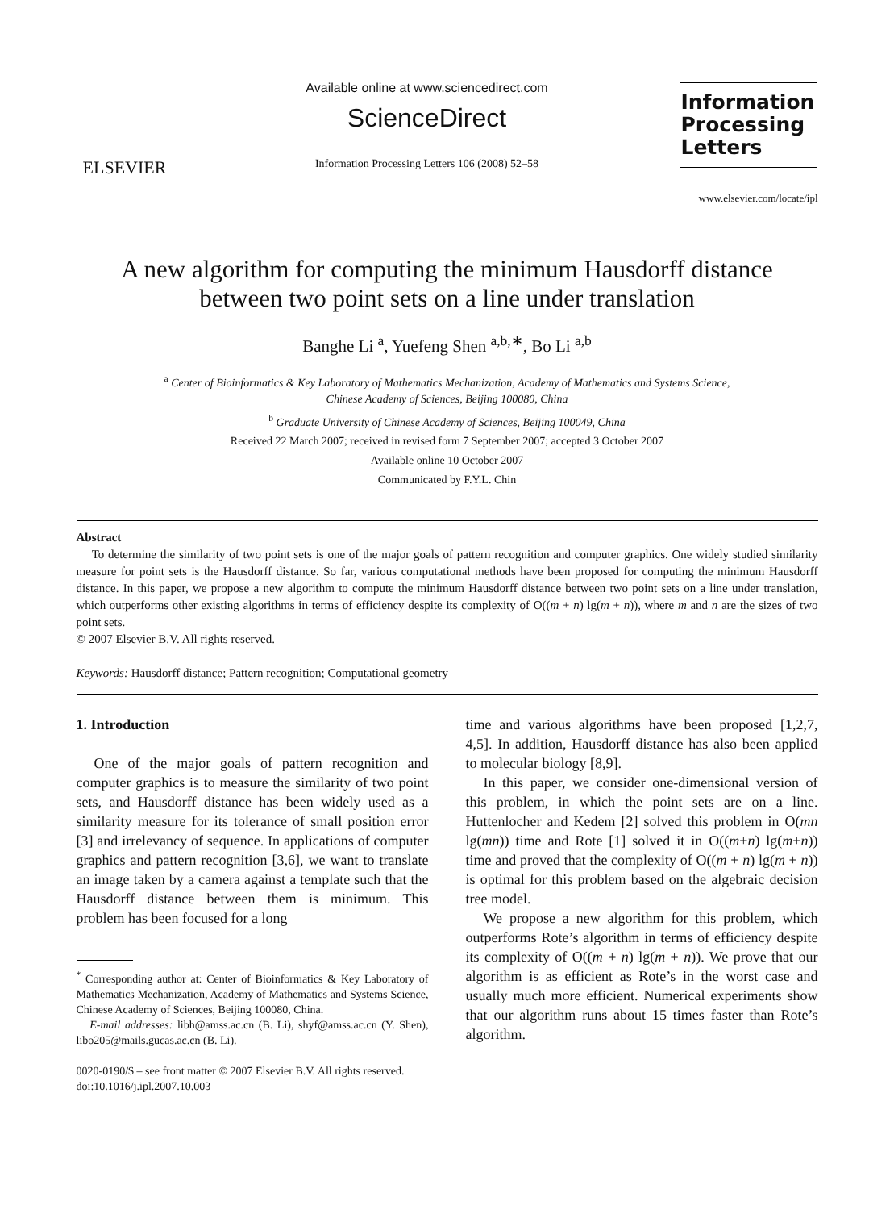ELSEVIER
Available online at www.sciencedirect.com
ScienceDirect
Information Processing Letters 106 (2008) 52–58
Information Processing Letters
www.elsevier.com/locate/ipl
A new algorithm for computing the minimum Hausdorff distance
between two point sets on a line under translation
Banghe Li <sup>a</sup>, Yuefeng Shen <sup>a,b,∗</sup>, Bo Li <sup>a,b</sup>
<sup>a</sup> Center of Bioinformatics & Key Laboratory of Mathematics Mechanization, Academy of Mathematics and Systems Science,
Chinese Academy of Sciences, Beijing 100080, China
<sup>b</sup> Graduate University of Chinese Academy of Sciences, Beijing 100049, China
Received 22 March 2007; received in revised form 7 September 2007; accepted 3 October 2007
Available online 10 October 2007
Communicated by F.Y.L. Chin
Abstract
To determine the similarity of two point sets is one of the major goals of pattern recognition and computer graphics. One widely studied similarity measure for point sets is the Hausdorff distance. So far, various computational methods have been proposed for computing the minimum Hausdorff distance. In this paper, we propose a new algorithm to compute the minimum Hausdorff distance between two point sets on a line under translation, which outperforms other existing algorithms in terms of efficiency despite its complexity of O((m + n) lg(m + n)), where m and n are the sizes of two point sets.
© 2007 Elsevier B.V. All rights reserved.
Keywords: Hausdorff distance; Pattern recognition; Computational geometry
1. Introduction
One of the major goals of pattern recognition and computer graphics is to measure the similarity of two point sets, and Hausdorff distance has been widely used as a similarity measure for its tolerance of small position error [3] and irrelevancy of sequence. In applications of computer graphics and pattern recognition [3,6], we want to translate an image taken by a camera against a template such that the Hausdorff distance between them is minimum. This problem has been focused for a long
<sup>*</sup> Corresponding author at: Center of Bioinformatics & Key Laboratory of Mathematics Mechanization, Academy of Mathematics and Systems Science, Chinese Academy of Sciences, Beijing 100080, China.
E-mail addresses: libh@amss.ac.cn (B. Li), shyf@amss.ac.cn (Y. Shen), libo205@mails.gucas.ac.cn (B. Li).
0020-0190/$ – see front matter © 2007 Elsevier B.V. All rights reserved.
doi:10.1016/j.ipl.2007.10.003
time and various algorithms have been proposed [1,2,7, 4,5]. In addition, Hausdorff distance has also been applied to molecular biology [8,9].
In this paper, we consider one-dimensional version of this problem, in which the point sets are on a line. Huttenlocher and Kedem [2] solved this problem in O(mn lg(mn)) time and Rote [1] solved it in O((m+n) lg(m+n)) time and proved that the complexity of O((m + n) lg(m + n)) is optimal for this problem based on the algebraic decision tree model.
We propose a new algorithm for this problem, which outperforms Rote’s algorithm in terms of efficiency despite its complexity of O((m + n) lg(m + n)). We prove that our algorithm is as efficient as Rote’s in the worst case and usually much more efficient. Numerical experiments show that our algorithm runs about 15 times faster than Rote’s algorithm.